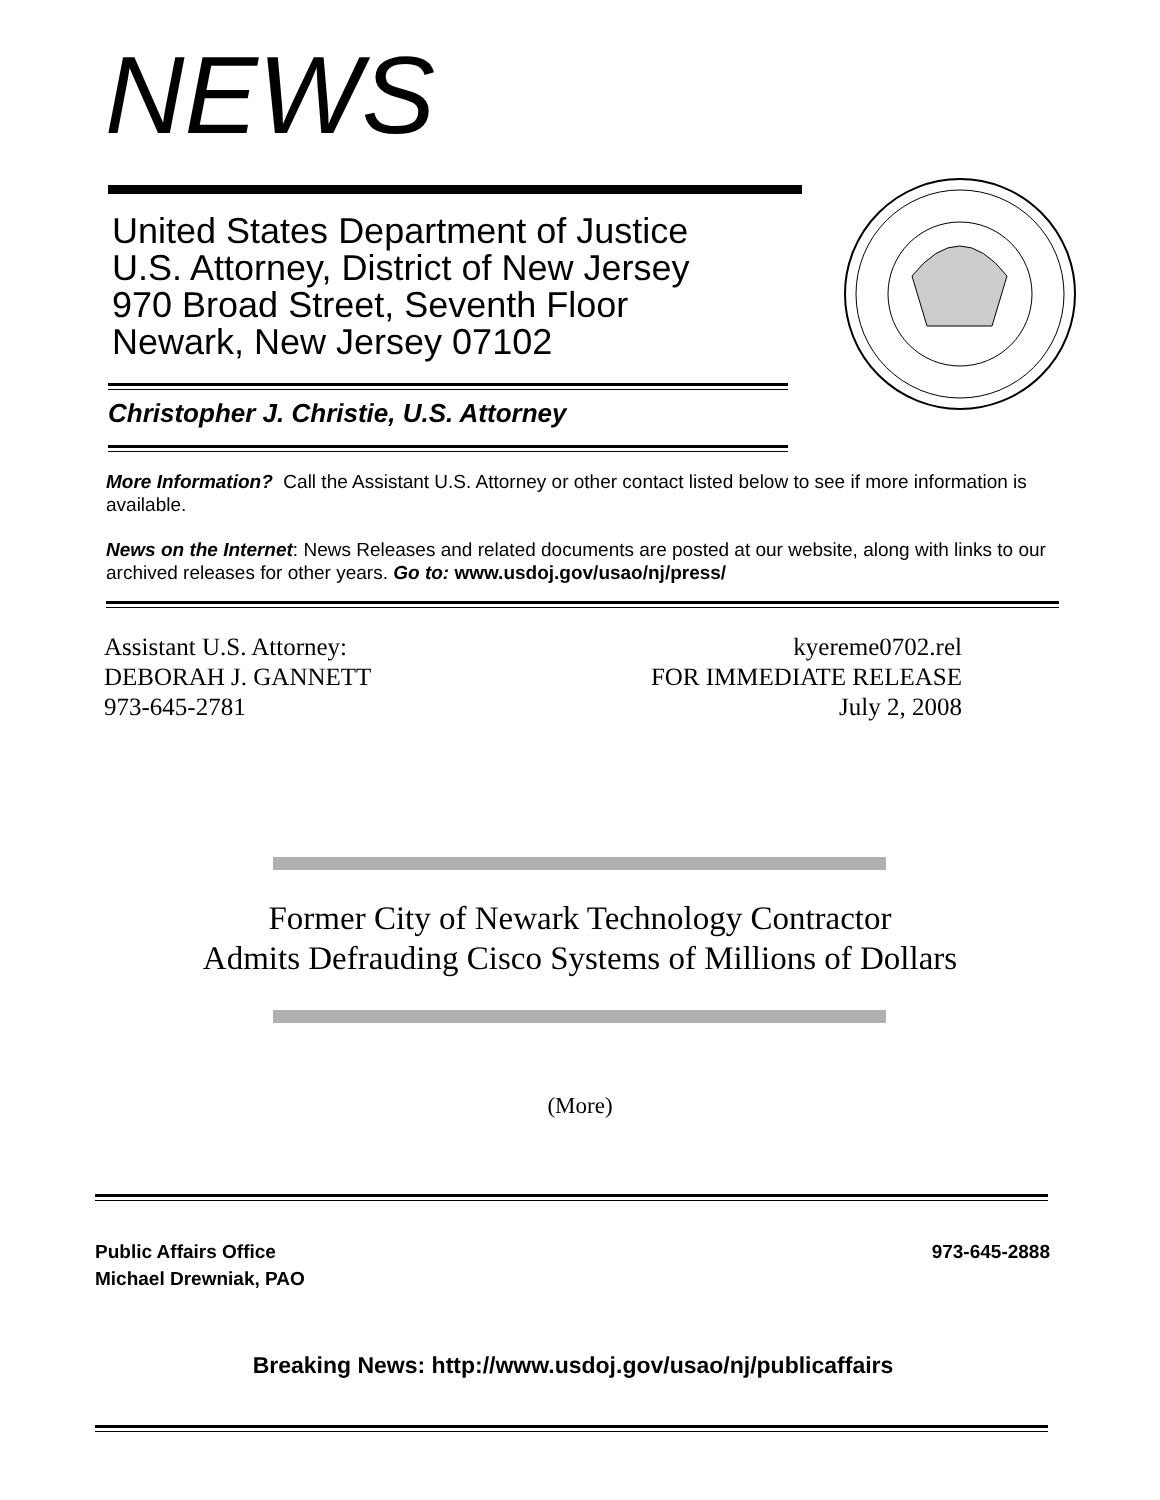NEWS
United States Department of Justice
U.S. Attorney, District of New Jersey
970 Broad Street, Seventh Floor
Newark, New Jersey 07102
Christopher J. Christie, U.S. Attorney
More Information? Call the Assistant U.S. Attorney or other contact listed below to see if more information is available.
News on the Internet: News Releases and related documents are posted at our website, along with links to our archived releases for other years. Go to: www.usdoj.gov/usao/nj/press/
Assistant U.S. Attorney:
DEBORAH J. GANNETT
973-645-2781
kyereme0702.rel
FOR IMMEDIATE RELEASE
July 2, 2008
Former City of Newark Technology Contractor
Admits Defrauding Cisco Systems of Millions of Dollars
(More)
Public Affairs Office
Michael Drewniak, PAO
973-645-2888
Breaking News: http://www.usdoj.gov/usao/nj/publicaffairs